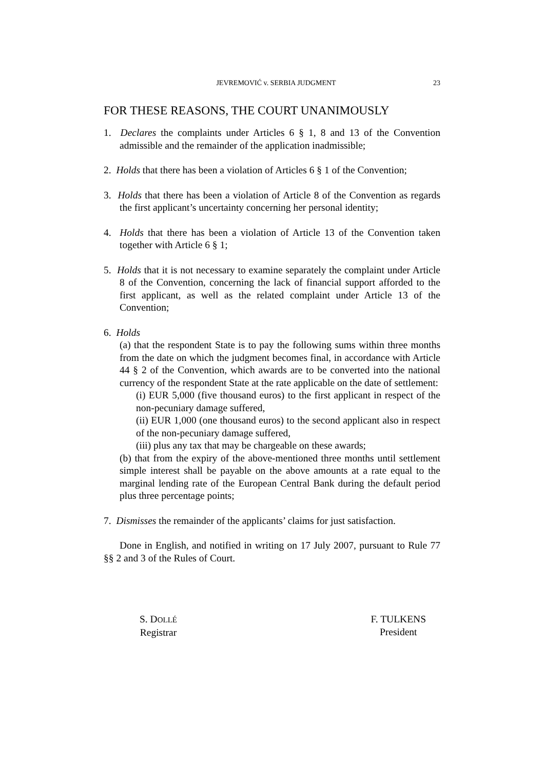JEVREMOVIĆ v. SERBIA JUDGMENT 23
FOR THESE REASONS, THE COURT UNANIMOUSLY
1. Declares the complaints under Articles 6 § 1, 8 and 13 of the Convention admissible and the remainder of the application inadmissible;
2. Holds that there has been a violation of Articles 6 § 1 of the Convention;
3. Holds that there has been a violation of Article 8 of the Convention as regards the first applicant’s uncertainty concerning her personal identity;
4. Holds that there has been a violation of Article 13 of the Convention taken together with Article 6 § 1;
5. Holds that it is not necessary to examine separately the complaint under Article 8 of the Convention, concerning the lack of financial support afforded to the first applicant, as well as the related complaint under Article 13 of the Convention;
6. Holds
(a) that the respondent State is to pay the following sums within three months from the date on which the judgment becomes final, in accordance with Article 44 § 2 of the Convention, which awards are to be converted into the national currency of the respondent State at the rate applicable on the date of settlement:
(i) EUR 5,000 (five thousand euros) to the first applicant in respect of the non-pecuniary damage suffered,
(ii) EUR 1,000 (one thousand euros) to the second applicant also in respect of the non-pecuniary damage suffered,
(iii) plus any tax that may be chargeable on these awards;
(b) that from the expiry of the above-mentioned three months until settlement simple interest shall be payable on the above amounts at a rate equal to the marginal lending rate of the European Central Bank during the default period plus three percentage points;
7. Dismisses the remainder of the applicants’ claims for just satisfaction.
Done in English, and notified in writing on 17 July 2007, pursuant to Rule 77 §§ 2 and 3 of the Rules of Court.
S. DOLLÉ
Registrar
F. TULKENS
President